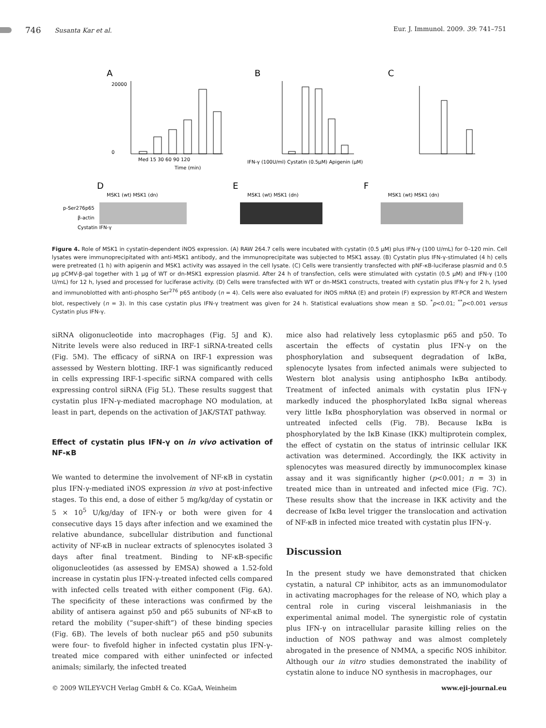746 Susanta Kar et al. Eur. J. Immunol. 2009. 39: 741–751
A
B
C
Med 15 30 60 90 120
Time (min)
20000
0
IFN-γ (100U/ml) Cystatin (0.5μM) Apigenin (μM)
D
E
F
p-Ser276p65
β-actin
Cystatin IFN-γ
MSK1 (wt) MSK1 (dn)
MSK1 (wt) MSK1 (dn)
MSK1 (wt) MSK1 (dn)
Figure 4. Role of MSK1 in cystatin-dependent iNOS expression. (A) RAW 264.7 cells were incubated with cystatin (0.5 μM) plus IFN-γ (100 U/mL) for 0–120 min. Cell lysates were immunoprecipitated with anti-MSK1 antibody, and the immunoprecipitate was subjected to MSK1 assay. (B) Cystatin plus IFN-γ-stimulated (4 h) cells were pretreated (1 h) with apigenin and MSK1 activity was assayed in the cell lysate. (C) Cells were transiently transfected with pNF-κB-luciferase plasmid and 0.5 μg pCMV-β-gal together with 1 μg of WT or dn-MSK1 expression plasmid. After 24 h of transfection, cells were stimulated with cystatin (0.5 μM) and IFN-γ (100 U/mL) for 12 h, lysed and processed for luciferase activity. (D) Cells were transfected with WT or dn-MSK1 constructs, treated with cystatin plus IFN-γ for 2 h, lysed and immunoblotted with anti-phospho Ser<sup>276</sup> p65 antibody (n = 4). Cells were also evaluated for iNOS mRNA (E) and protein (F) expression by RT-PCR and Western blot, respectively (n = 3). In this case cystatin plus IFN-γ treatment was given for 24 h. Statistical evaluations show mean ± SD. <sup>*</sup>p<0.01; <sup>**</sup>p<0.001 versus Cystatin plus IFN-γ.
siRNA oligonucleotide into macrophages (Fig. 5J and K). Nitrite levels were also reduced in IRF-1 siRNA-treated cells (Fig. 5M). The efficacy of siRNA on IRF-1 expression was assessed by Western blotting. IRF-1 was significantly reduced in cells expressing IRF-1-specific siRNA compared with cells expressing control siRNA (Fig 5L). These results suggest that cystatin plus IFN-γ-mediated macrophage NO modulation, at least in part, depends on the activation of JAK/STAT pathway.
Effect of cystatin plus IFN-γ on in vivo activation of NF-κB
We wanted to determine the involvement of NF-κB in cystatin plus IFN-γ-mediated iNOS expression in vivo at post-infective stages. To this end, a dose of either 5 mg/kg/day of cystatin or 5 × 10<sup>5</sup> U/kg/day of IFN-γ or both were given for 4 consecutive days 15 days after infection and we examined the relative abundance, subcellular distribution and functional activity of NF-κB in nuclear extracts of splenocytes isolated 3 days after final treatment. Binding to NF-κB-specific oligonucleotides (as assessed by EMSA) showed a 1.52-fold increase in cystatin plus IFN-γ-treated infected cells compared with infected cells treated with either component (Fig. 6A). The specificity of these interactions was confirmed by the ability of antisera against p50 and p65 subunits of NF-κB to retard the mobility (“super-shift”) of these binding species (Fig. 6B). The levels of both nuclear p65 and p50 subunits were four- to fivefold higher in infected cystatin plus IFN-γ-treated mice compared with either uninfected or infected animals; similarly, the infected treated
mice also had relatively less cytoplasmic p65 and p50. To ascertain the effects of cystatin plus IFN-γ on the phosphorylation and subsequent degradation of IκBα, splenocyte lysates from infected animals were subjected to Western blot analysis using antiphospho IκBα antibody. Treatment of infected animals with cystatin plus IFN-γ markedly induced the phosphorylated IκBα signal whereas very little IκBα phosphorylation was observed in normal or untreated infected cells (Fig. 7B). Because IκBα is phosphorylated by the IκB Kinase (IKK) multiprotein complex, the effect of cystatin on the status of intrinsic cellular IKK activation was determined. Accordingly, the IKK activity in splenocytes was measured directly by immunocomplex kinase assay and it was significantly higher (p<0.001; n = 3) in treated mice than in untreated and infected mice (Fig. 7C). These results show that the increase in IKK activity and the decrease of IκBα level trigger the translocation and activation of NF-κB in infected mice treated with cystatin plus IFN-γ.
Discussion
In the present study we have demonstrated that chicken cystatin, a natural CP inhibitor, acts as an immunomodulator in activating macrophages for the release of NO, which play a central role in curing visceral leishmaniasis in the experimental animal model. The synergistic role of cystatin plus IFN-γ on intracellular parasite killing relies on the induction of NOS pathway and was almost completely abrogated in the presence of NMMA, a specific NOS inhibitor. Although our in vitro studies demonstrated the inability of cystatin alone to induce NO synthesis in macrophages, our
© 2009 WILEY-VCH Verlag GmbH & Co. KGaA, Weinheim www.eji-journal.eu